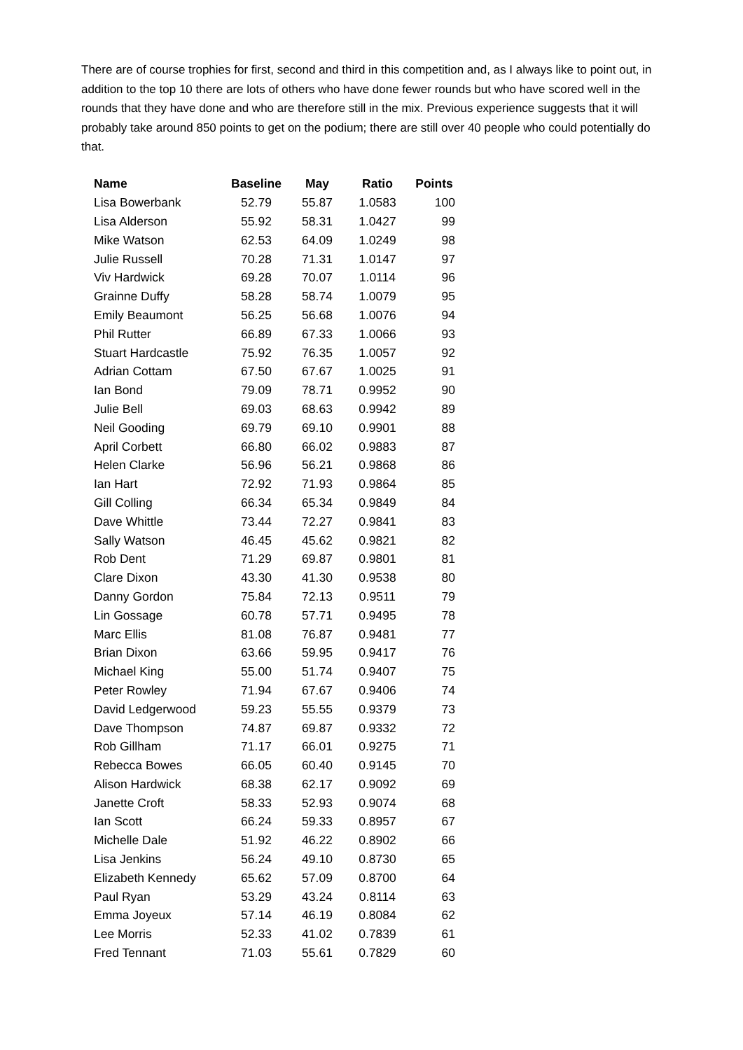There are of course trophies for first, second and third in this competition and, as I always like to point out, in addition to the top 10 there are lots of others who have done fewer rounds but who have scored well in the rounds that they have done and who are therefore still in the mix. Previous experience suggests that it will probably take around 850 points to get on the podium; there are still over 40 people who could potentially do that.
| Name | Baseline | May | Ratio | Points |
| --- | --- | --- | --- | --- |
| Lisa Bowerbank | 52.79 | 55.87 | 1.0583 | 100 |
| Lisa Alderson | 55.92 | 58.31 | 1.0427 | 99 |
| Mike Watson | 62.53 | 64.09 | 1.0249 | 98 |
| Julie Russell | 70.28 | 71.31 | 1.0147 | 97 |
| Viv Hardwick | 69.28 | 70.07 | 1.0114 | 96 |
| Grainne Duffy | 58.28 | 58.74 | 1.0079 | 95 |
| Emily Beaumont | 56.25 | 56.68 | 1.0076 | 94 |
| Phil Rutter | 66.89 | 67.33 | 1.0066 | 93 |
| Stuart Hardcastle | 75.92 | 76.35 | 1.0057 | 92 |
| Adrian Cottam | 67.50 | 67.67 | 1.0025 | 91 |
| Ian Bond | 79.09 | 78.71 | 0.9952 | 90 |
| Julie Bell | 69.03 | 68.63 | 0.9942 | 89 |
| Neil Gooding | 69.79 | 69.10 | 0.9901 | 88 |
| April Corbett | 66.80 | 66.02 | 0.9883 | 87 |
| Helen Clarke | 56.96 | 56.21 | 0.9868 | 86 |
| Ian Hart | 72.92 | 71.93 | 0.9864 | 85 |
| Gill Colling | 66.34 | 65.34 | 0.9849 | 84 |
| Dave Whittle | 73.44 | 72.27 | 0.9841 | 83 |
| Sally Watson | 46.45 | 45.62 | 0.9821 | 82 |
| Rob Dent | 71.29 | 69.87 | 0.9801 | 81 |
| Clare Dixon | 43.30 | 41.30 | 0.9538 | 80 |
| Danny Gordon | 75.84 | 72.13 | 0.9511 | 79 |
| Lin Gossage | 60.78 | 57.71 | 0.9495 | 78 |
| Marc Ellis | 81.08 | 76.87 | 0.9481 | 77 |
| Brian Dixon | 63.66 | 59.95 | 0.9417 | 76 |
| Michael King | 55.00 | 51.74 | 0.9407 | 75 |
| Peter Rowley | 71.94 | 67.67 | 0.9406 | 74 |
| David Ledgerwood | 59.23 | 55.55 | 0.9379 | 73 |
| Dave Thompson | 74.87 | 69.87 | 0.9332 | 72 |
| Rob Gillham | 71.17 | 66.01 | 0.9275 | 71 |
| Rebecca Bowes | 66.05 | 60.40 | 0.9145 | 70 |
| Alison Hardwick | 68.38 | 62.17 | 0.9092 | 69 |
| Janette Croft | 58.33 | 52.93 | 0.9074 | 68 |
| Ian Scott | 66.24 | 59.33 | 0.8957 | 67 |
| Michelle Dale | 51.92 | 46.22 | 0.8902 | 66 |
| Lisa Jenkins | 56.24 | 49.10 | 0.8730 | 65 |
| Elizabeth Kennedy | 65.62 | 57.09 | 0.8700 | 64 |
| Paul Ryan | 53.29 | 43.24 | 0.8114 | 63 |
| Emma Joyeux | 57.14 | 46.19 | 0.8084 | 62 |
| Lee Morris | 52.33 | 41.02 | 0.7839 | 61 |
| Fred Tennant | 71.03 | 55.61 | 0.7829 | 60 |